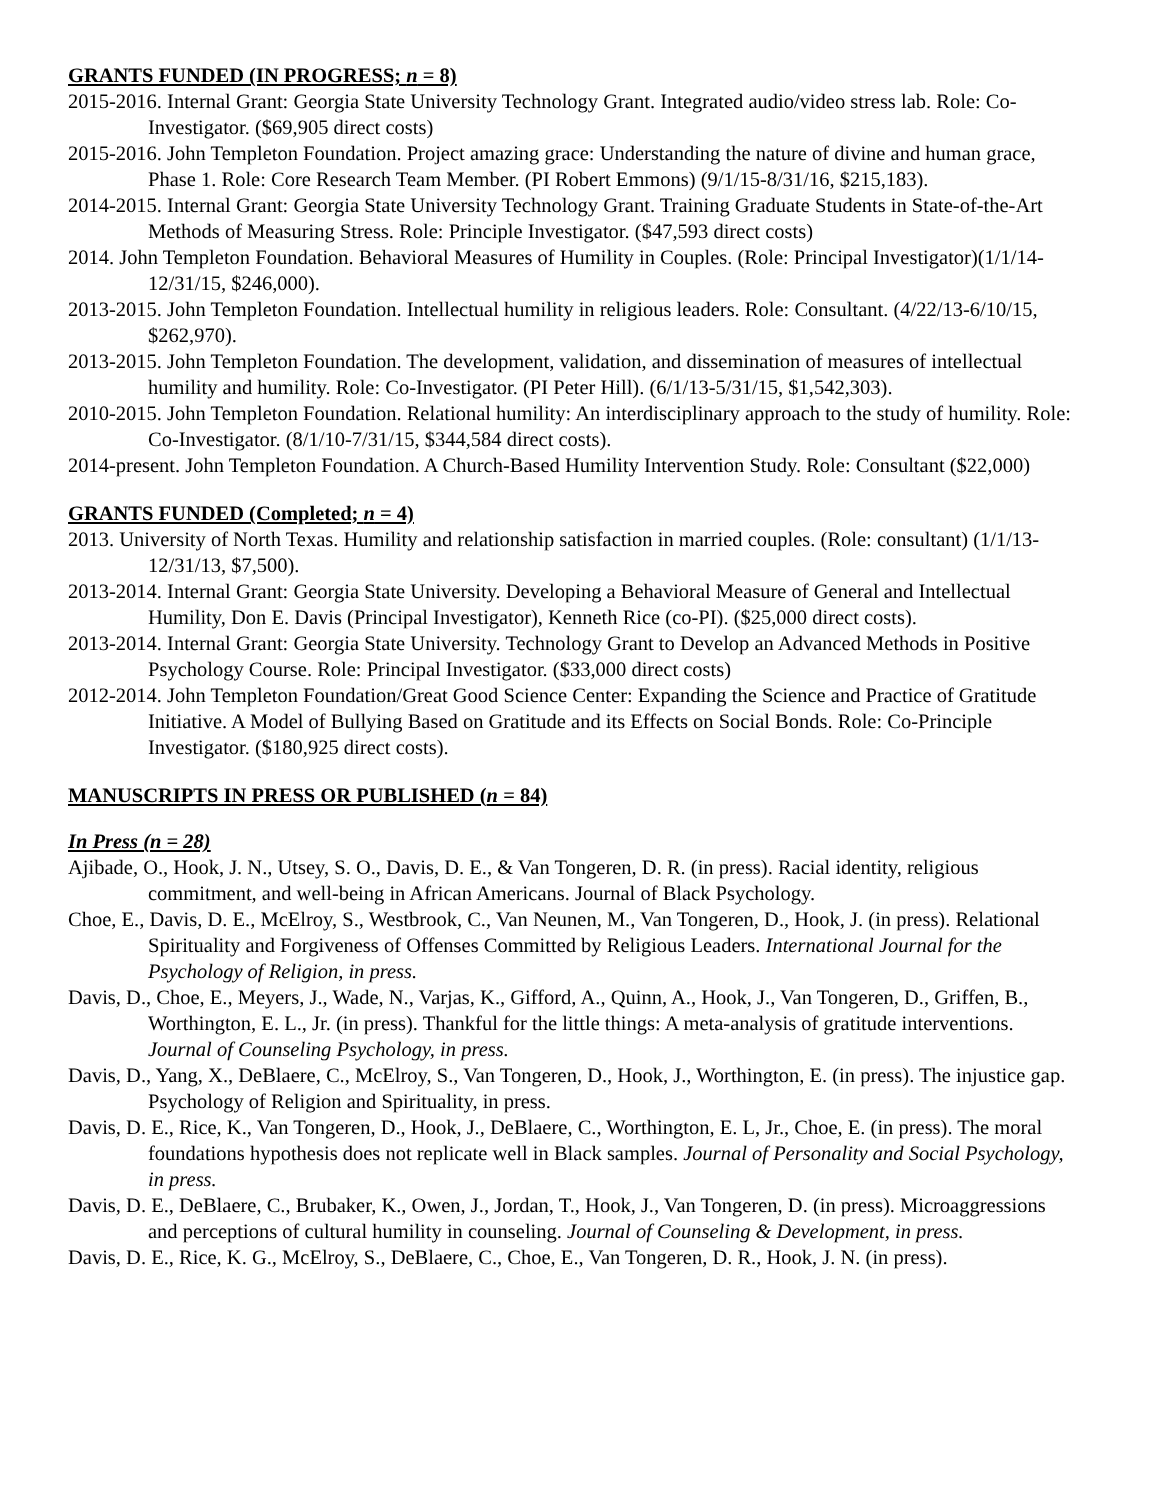GRANTS FUNDED (IN PROGRESS; n = 8)
2015-2016. Internal Grant: Georgia State University Technology Grant. Integrated audio/video stress lab. Role: Co-Investigator. ($69,905 direct costs)
2015-2016. John Templeton Foundation. Project amazing grace: Understanding the nature of divine and human grace, Phase 1. Role: Core Research Team Member. (PI Robert Emmons) (9/1/15-8/31/16, $215,183).
2014-2015. Internal Grant: Georgia State University Technology Grant. Training Graduate Students in State-of-the-Art Methods of Measuring Stress. Role: Principle Investigator. ($47,593 direct costs)
2014. John Templeton Foundation. Behavioral Measures of Humility in Couples. (Role: Principal Investigator)(1/1/14-12/31/15, $246,000).
2013-2015. John Templeton Foundation. Intellectual humility in religious leaders. Role: Consultant. (4/22/13-6/10/15, $262,970).
2013-2015. John Templeton Foundation. The development, validation, and dissemination of measures of intellectual humility and humility. Role: Co-Investigator. (PI Peter Hill). (6/1/13-5/31/15, $1,542,303).
2010-2015. John Templeton Foundation. Relational humility: An interdisciplinary approach to the study of humility. Role: Co-Investigator. (8/1/10-7/31/15, $344,584 direct costs).
2014-present. John Templeton Foundation. A Church-Based Humility Intervention Study. Role: Consultant ($22,000)
GRANTS FUNDED (Completed; n = 4)
2013. University of North Texas. Humility and relationship satisfaction in married couples. (Role: consultant) (1/1/13-12/31/13, $7,500).
2013-2014. Internal Grant: Georgia State University. Developing a Behavioral Measure of General and Intellectual Humility, Don E. Davis (Principal Investigator), Kenneth Rice (co-PI). ($25,000 direct costs).
2013-2014. Internal Grant: Georgia State University. Technology Grant to Develop an Advanced Methods in Positive Psychology Course. Role: Principal Investigator. ($33,000 direct costs)
2012-2014. John Templeton Foundation/Great Good Science Center: Expanding the Science and Practice of Gratitude Initiative. A Model of Bullying Based on Gratitude and its Effects on Social Bonds. Role: Co-Principle Investigator. ($180,925 direct costs).
MANUSCRIPTS IN PRESS OR PUBLISHED (n = 84)
In Press (n = 28)
Ajibade, O., Hook, J. N., Utsey, S. O., Davis, D. E., & Van Tongeren, D. R. (in press). Racial identity, religious commitment, and well-being in African Americans. Journal of Black Psychology.
Choe, E., Davis, D. E., McElroy, S., Westbrook, C., Van Neunen, M., Van Tongeren, D., Hook, J. (in press). Relational Spirituality and Forgiveness of Offenses Committed by Religious Leaders. International Journal for the Psychology of Religion, in press.
Davis, D., Choe, E., Meyers, J., Wade, N., Varjas, K., Gifford, A., Quinn, A., Hook, J., Van Tongeren, D., Griffen, B., Worthington, E. L., Jr. (in press). Thankful for the little things: A meta-analysis of gratitude interventions. Journal of Counseling Psychology, in press.
Davis, D., Yang, X., DeBlaere, C., McElroy, S., Van Tongeren, D., Hook, J., Worthington, E. (in press). The injustice gap. Psychology of Religion and Spirituality, in press.
Davis, D. E., Rice, K., Van Tongeren, D., Hook, J., DeBlaere, C., Worthington, E. L, Jr., Choe, E. (in press). The moral foundations hypothesis does not replicate well in Black samples. Journal of Personality and Social Psychology, in press.
Davis, D. E., DeBlaere, C., Brubaker, K., Owen, J., Jordan, T., Hook, J., Van Tongeren, D. (in press). Microaggressions and perceptions of cultural humility in counseling. Journal of Counseling & Development, in press.
Davis, D. E., Rice, K. G., McElroy, S., DeBlaere, C., Choe, E., Van Tongeren, D. R., Hook, J. N. (in press).